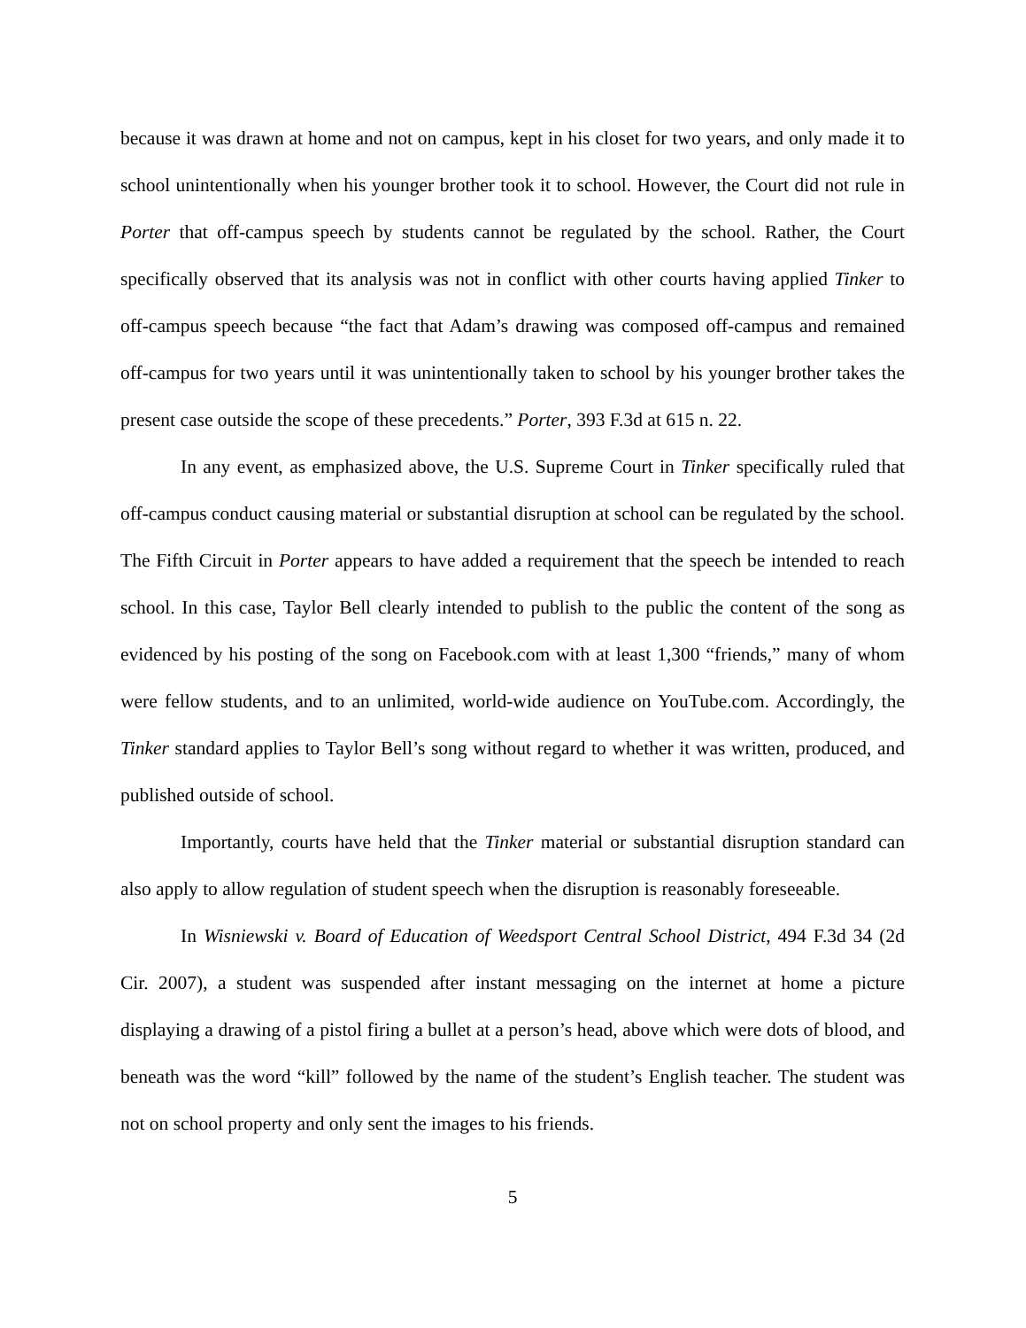because it was drawn at home and not on campus, kept in his closet for two years, and only made it to school unintentionally when his younger brother took it to school. However, the Court did not rule in Porter that off-campus speech by students cannot be regulated by the school. Rather, the Court specifically observed that its analysis was not in conflict with other courts having applied Tinker to off-campus speech because “the fact that Adam’s drawing was composed off-campus and remained off-campus for two years until it was unintentionally taken to school by his younger brother takes the present case outside the scope of these precedents.” Porter, 393 F.3d at 615 n. 22.
In any event, as emphasized above, the U.S. Supreme Court in Tinker specifically ruled that off-campus conduct causing material or substantial disruption at school can be regulated by the school. The Fifth Circuit in Porter appears to have added a requirement that the speech be intended to reach school. In this case, Taylor Bell clearly intended to publish to the public the content of the song as evidenced by his posting of the song on Facebook.com with at least 1,300 “friends,” many of whom were fellow students, and to an unlimited, world-wide audience on YouTube.com. Accordingly, the Tinker standard applies to Taylor Bell’s song without regard to whether it was written, produced, and published outside of school.
Importantly, courts have held that the Tinker material or substantial disruption standard can also apply to allow regulation of student speech when the disruption is reasonably foreseeable.
In Wisniewski v. Board of Education of Weedsport Central School District, 494 F.3d 34 (2d Cir. 2007), a student was suspended after instant messaging on the internet at home a picture displaying a drawing of a pistol firing a bullet at a person’s head, above which were dots of blood, and beneath was the word “kill” followed by the name of the student’s English teacher. The student was not on school property and only sent the images to his friends.
5